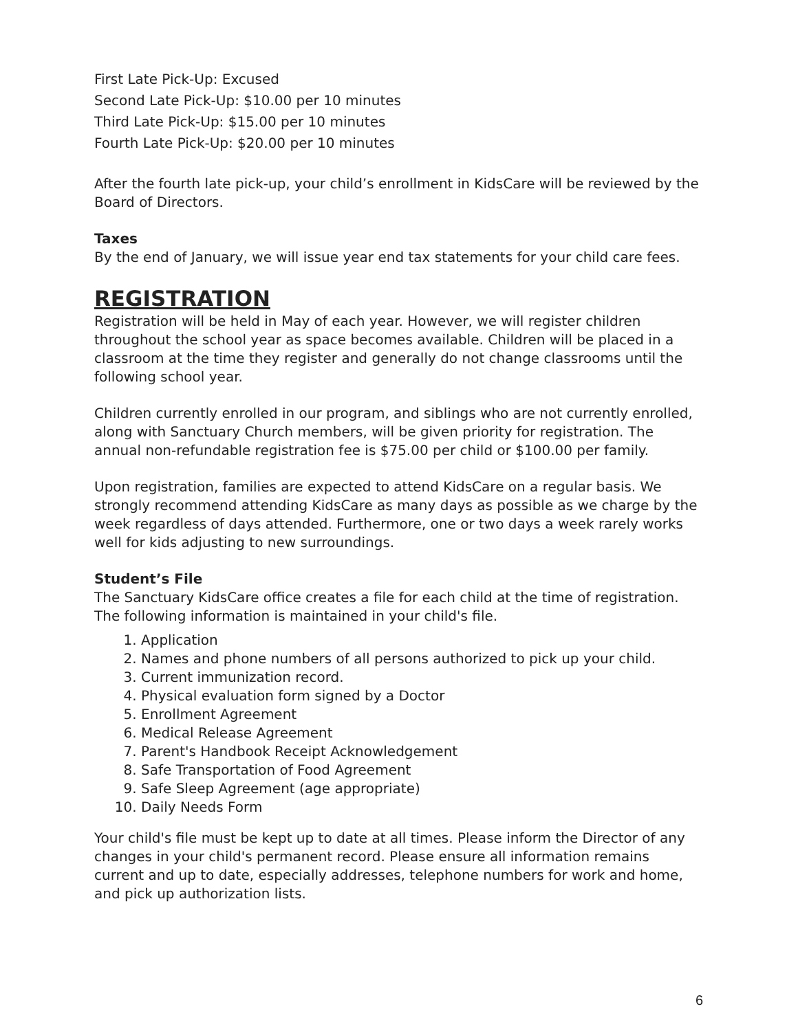First Late Pick-Up: Excused
Second Late Pick-Up: $10.00 per 10 minutes
Third Late Pick-Up: $15.00 per 10 minutes
Fourth Late Pick-Up: $20.00 per 10 minutes
After the fourth late pick-up, your child’s enrollment in KidsCare will be reviewed by the Board of Directors.
Taxes
By the end of January, we will issue year end tax statements for your child care fees.
REGISTRATION
Registration will be held in May of each year. However, we will register children throughout the school year as space becomes available. Children will be placed in a classroom at the time they register and generally do not change classrooms until the following school year.
Children currently enrolled in our program, and siblings who are not currently enrolled, along with Sanctuary Church members, will be given priority for registration. The annual non-refundable registration fee is $75.00 per child or $100.00 per family.
Upon registration, families are expected to attend KidsCare on a regular basis. We strongly recommend attending KidsCare as many days as possible as we charge by the week regardless of days attended. Furthermore, one or two days a week rarely works well for kids adjusting to new surroundings.
Student’s File
The Sanctuary KidsCare office creates a file for each child at the time of registration. The following information is maintained in your child's file.
1. Application
2. Names and phone numbers of all persons authorized to pick up your child.
3. Current immunization record.
4. Physical evaluation form signed by a Doctor
5. Enrollment Agreement
6. Medical Release Agreement
7. Parent's Handbook Receipt Acknowledgement
8. Safe Transportation of Food Agreement
9. Safe Sleep Agreement (age appropriate)
10. Daily Needs Form
Your child's file must be kept up to date at all times. Please inform the Director of any changes in your child's permanent record. Please ensure all information remains current and up to date, especially addresses, telephone numbers for work and home, and pick up authorization lists.
6